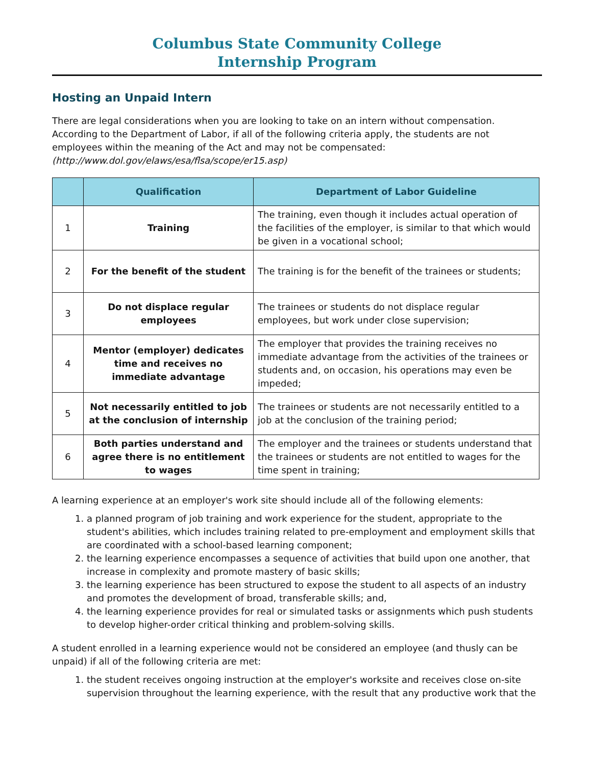Columbus State Community College
Internship Program
Hosting an Unpaid Intern
There are legal considerations when you are looking to take on an intern without compensation. According to the Department of Labor, if all of the following criteria apply, the students are not employees within the meaning of the Act and may not be compensated: (http://www.dol.gov/elaws/esa/flsa/scope/er15.asp)
| | Qualification | Department of Labor Guideline |
| --- | --- | --- |
| 1 | Training | The training, even though it includes actual operation of the facilities of the employer, is similar to that which would be given in a vocational school; |
| 2 | For the benefit of the student | The training is for the benefit of the trainees or students; |
| 3 | Do not displace regular employees | The trainees or students do not displace regular employees, but work under close supervision; |
| 4 | Mentor (employer) dedicates time and receives no immediate advantage | The employer that provides the training receives no immediate advantage from the activities of the trainees or students and, on occasion, his operations may even be impeded; |
| 5 | Not necessarily entitled to job at the conclusion of internship | The trainees or students are not necessarily entitled to a job at the conclusion of the training period; |
| 6 | Both parties understand and agree there is no entitlement to wages | The employer and the trainees or students understand that the trainees or students are not entitled to wages for the time spent in training; |
A learning experience at an employer's work site should include all of the following elements:
1. a planned program of job training and work experience for the student, appropriate to the student's abilities, which includes training related to pre-employment and employment skills that are coordinated with a school-based learning component;
2. the learning experience encompasses a sequence of activities that build upon one another, that increase in complexity and promote mastery of basic skills;
3. the learning experience has been structured to expose the student to all aspects of an industry and promotes the development of broad, transferable skills; and,
4. the learning experience provides for real or simulated tasks or assignments which push students to develop higher-order critical thinking and problem-solving skills.
A student enrolled in a learning experience would not be considered an employee (and thusly can be unpaid) if all of the following criteria are met:
1. the student receives ongoing instruction at the employer's worksite and receives close on-site supervision throughout the learning experience, with the result that any productive work that the